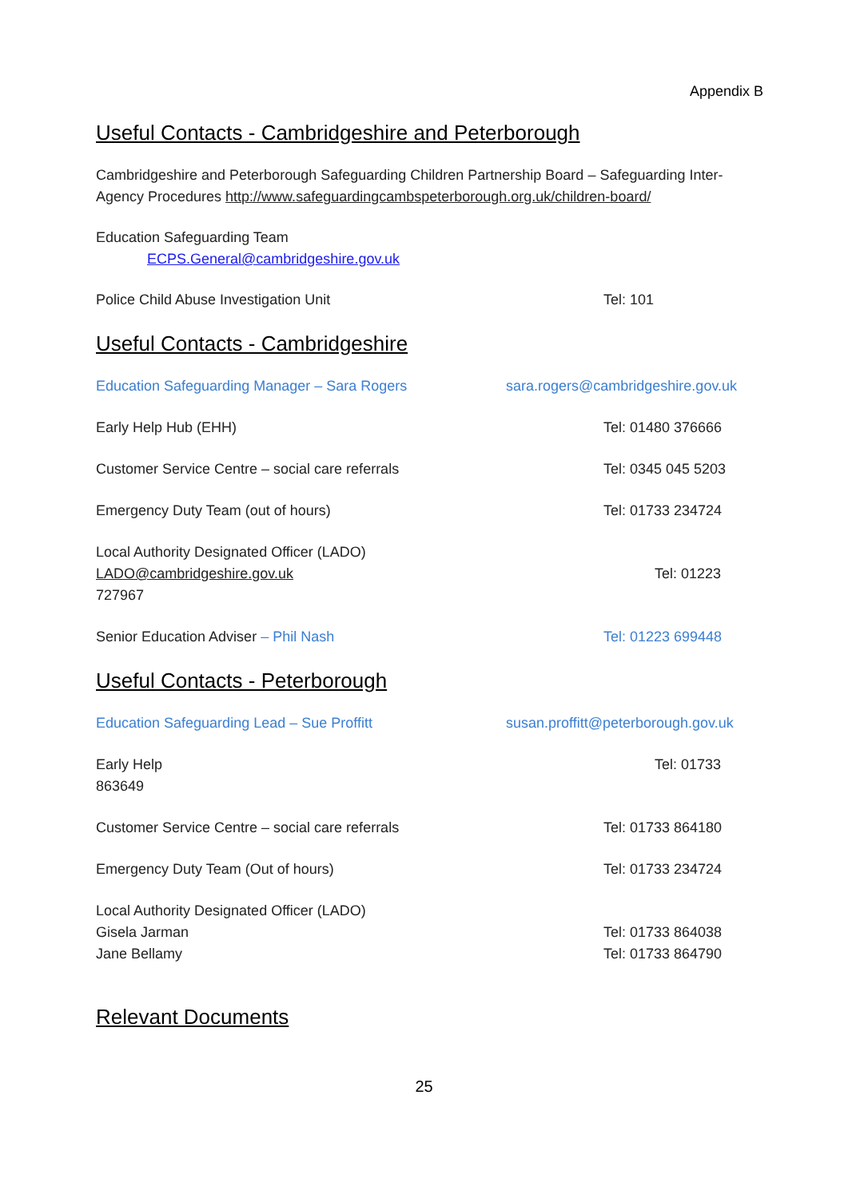Appendix B
Useful Contacts - Cambridgeshire and Peterborough
Cambridgeshire and Peterborough Safeguarding Children Partnership Board – Safeguarding Inter-Agency Procedures http://www.safeguardingcambspeterborough.org.uk/children-board/
Education Safeguarding Team
ECPS.General@cambridgeshire.gov.uk
Police Child Abuse Investigation Unit Tel: 101
Useful Contacts - Cambridgeshire
Education Safeguarding Manager – Sara Rogers sara.rogers@cambridgeshire.gov.uk
Early Help Hub (EHH) Tel: 01480 376666
Customer Service Centre – social care referrals Tel: 0345 045 5203
Emergency Duty Team (out of hours) Tel: 01733 234724
Local Authority Designated Officer (LADO)
LADO@cambridgeshire.gov.uk
727967 Tel: 01223
Senior Education Adviser – Phil Nash Tel: 01223 699448
Useful Contacts - Peterborough
Education Safeguarding Lead – Sue Proffitt susan.proffitt@peterborough.gov.uk
Early Help
863649 Tel: 01733
Customer Service Centre – social care referrals Tel: 01733 864180
Emergency Duty Team (Out of hours) Tel: 01733 234724
Local Authority Designated Officer (LADO)
Gisela Jarman
Jane Bellamy Tel: 01733 864038
Tel: 01733 864790
Relevant Documents
25